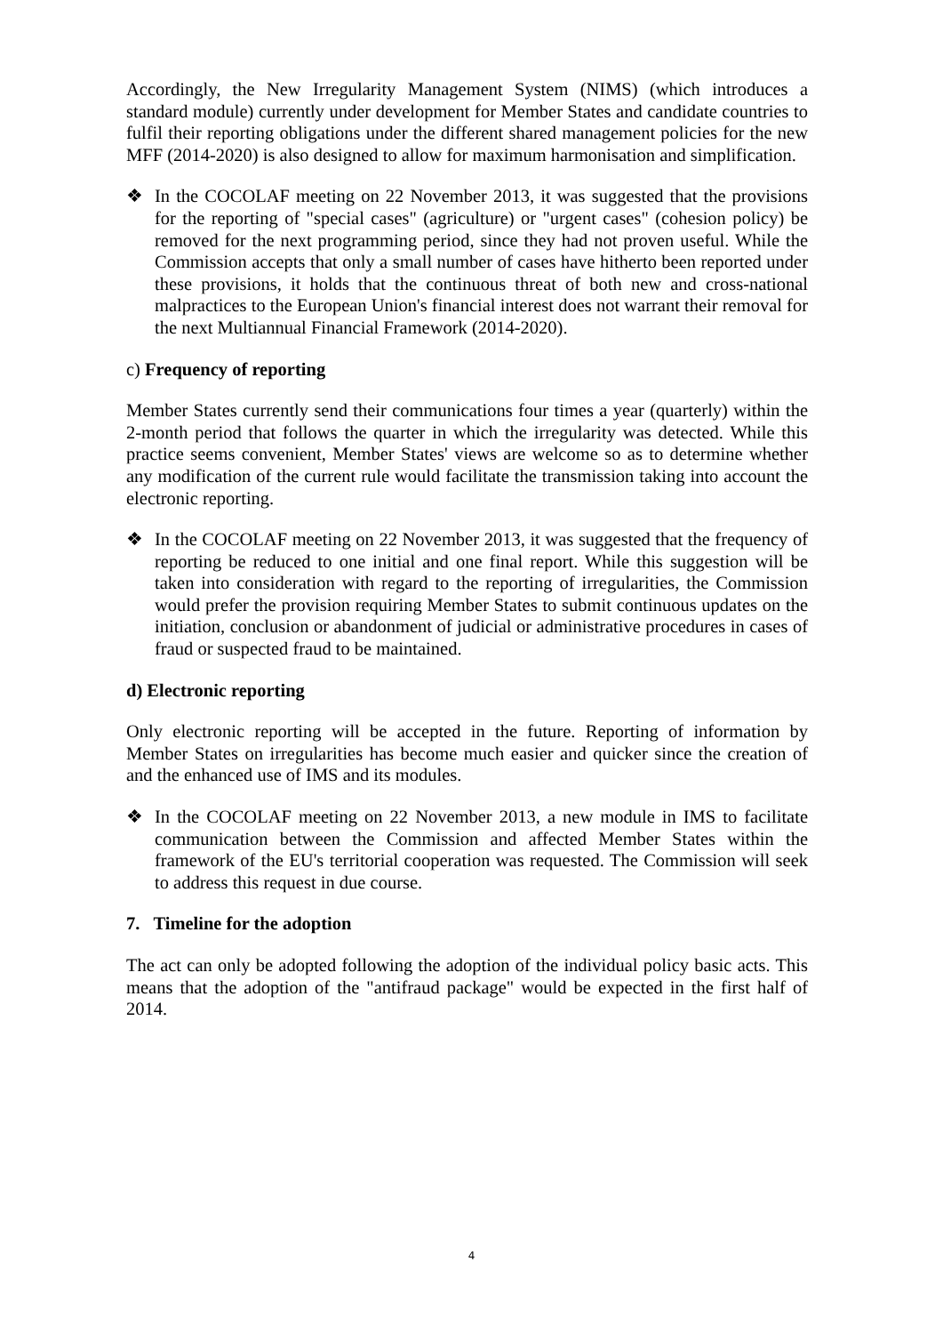Accordingly, the New Irregularity Management System (NIMS) (which introduces a standard module) currently under development for Member States and candidate countries to fulfil their reporting obligations under the different shared management policies for the new MFF (2014-2020) is also designed to allow for maximum harmonisation and simplification.
❖ In the COCOLAF meeting on 22 November 2013, it was suggested that the provisions for the reporting of "special cases" (agriculture) or "urgent cases" (cohesion policy) be removed for the next programming period, since they had not proven useful. While the Commission accepts that only a small number of cases have hitherto been reported under these provisions, it holds that the continuous threat of both new and cross-national malpractices to the European Union's financial interest does not warrant their removal for the next Multiannual Financial Framework (2014-2020).
c) Frequency of reporting
Member States currently send their communications four times a year (quarterly) within the 2-month period that follows the quarter in which the irregularity was detected. While this practice seems convenient, Member States' views are welcome so as to determine whether any modification of the current rule would facilitate the transmission taking into account the electronic reporting.
❖ In the COCOLAF meeting on 22 November 2013, it was suggested that the frequency of reporting be reduced to one initial and one final report. While this suggestion will be taken into consideration with regard to the reporting of irregularities, the Commission would prefer the provision requiring Member States to submit continuous updates on the initiation, conclusion or abandonment of judicial or administrative procedures in cases of fraud or suspected fraud to be maintained.
d) Electronic reporting
Only electronic reporting will be accepted in the future. Reporting of information by Member States on irregularities has become much easier and quicker since the creation of and the enhanced use of IMS and its modules.
❖ In the COCOLAF meeting on 22 November 2013, a new module in IMS to facilitate communication between the Commission and affected Member States within the framework of the EU's territorial cooperation was requested. The Commission will seek to address this request in due course.
7. Timeline for the adoption
The act can only be adopted following the adoption of the individual policy basic acts. This means that the adoption of the "antifraud package" would be expected in the first half of 2014.
4